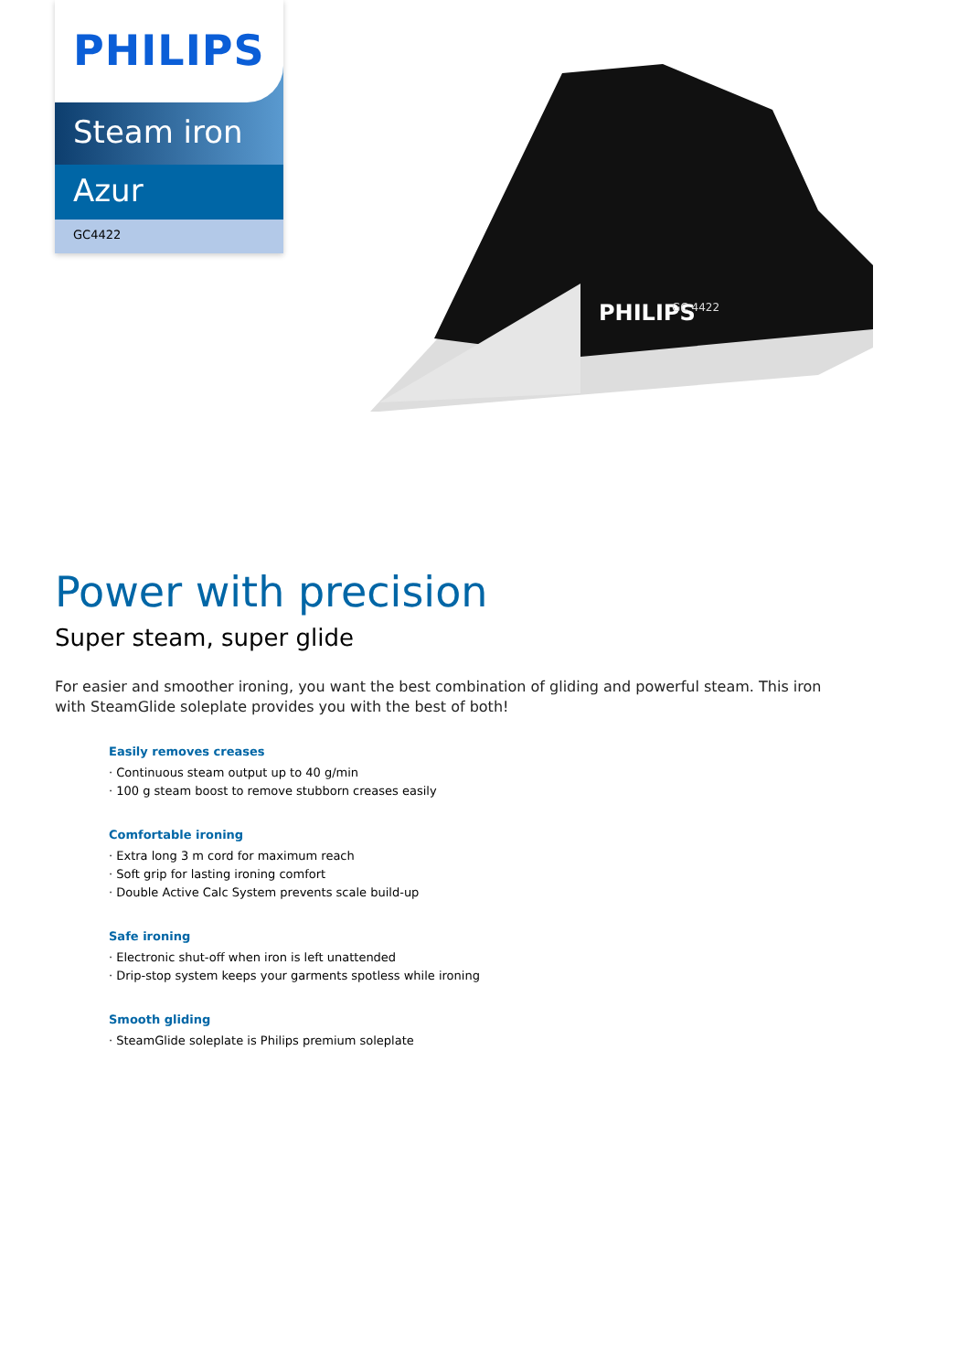PHILIPS
Steam iron
Azur
GC4422
PHILIPS
GC 4422
Power with precision
Super steam, super glide
For easier and smoother ironing, you want the best combination of gliding and powerful steam. This iron with SteamGlide soleplate provides you with the best of both!
Easily removes creases
· Continuous steam output up to 40 g/min
· 100 g steam boost to remove stubborn creases easily
Comfortable ironing
· Extra long 3 m cord for maximum reach
· Soft grip for lasting ironing comfort
· Double Active Calc System prevents scale build-up
Safe ironing
· Electronic shut-off when iron is left unattended
· Drip-stop system keeps your garments spotless while ironing
Smooth gliding
· SteamGlide soleplate is Philips premium soleplate